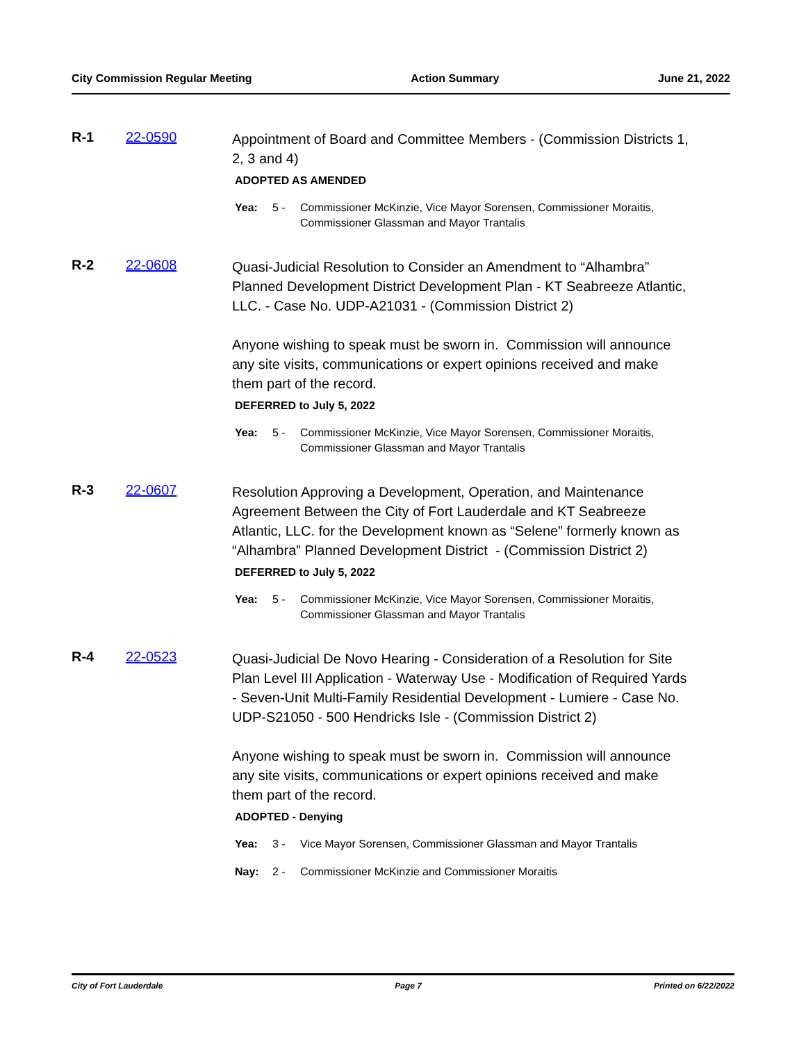City Commission Regular Meeting Action Summary June 21, 2022
R-1 22-0590
Appointment of Board and Committee Members - (Commission Districts 1, 2, 3 and 4)
ADOPTED AS AMENDED
Yea: 5 - Commissioner McKinzie, Vice Mayor Sorensen, Commissioner Moraitis, Commissioner Glassman and Mayor Trantalis
R-2 22-0608
Quasi-Judicial Resolution to Consider an Amendment to “Alhambra” Planned Development District Development Plan - KT Seabreeze Atlantic, LLC. - Case No. UDP-A21031 - (Commission District 2)
Anyone wishing to speak must be sworn in. Commission will announce any site visits, communications or expert opinions received and make them part of the record.
DEFERRED to July 5, 2022
Yea: 5 - Commissioner McKinzie, Vice Mayor Sorensen, Commissioner Moraitis, Commissioner Glassman and Mayor Trantalis
R-3 22-0607
Resolution Approving a Development, Operation, and Maintenance Agreement Between the City of Fort Lauderdale and KT Seabreeze Atlantic, LLC. for the Development known as “Selene” formerly known as “Alhambra” Planned Development District - (Commission District 2)
DEFERRED to July 5, 2022
Yea: 5 - Commissioner McKinzie, Vice Mayor Sorensen, Commissioner Moraitis, Commissioner Glassman and Mayor Trantalis
R-4 22-0523
Quasi-Judicial De Novo Hearing - Consideration of a Resolution for Site Plan Level III Application - Waterway Use - Modification of Required Yards - Seven-Unit Multi-Family Residential Development - Lumiere - Case No. UDP-S21050 - 500 Hendricks Isle - (Commission District 2)
Anyone wishing to speak must be sworn in. Commission will announce any site visits, communications or expert opinions received and make them part of the record.
ADOPTED - Denying
Yea: 3 - Vice Mayor Sorensen, Commissioner Glassman and Mayor Trantalis
Nay: 2 - Commissioner McKinzie and Commissioner Moraitis
City of Fort Lauderdale Page 7 Printed on 6/22/2022